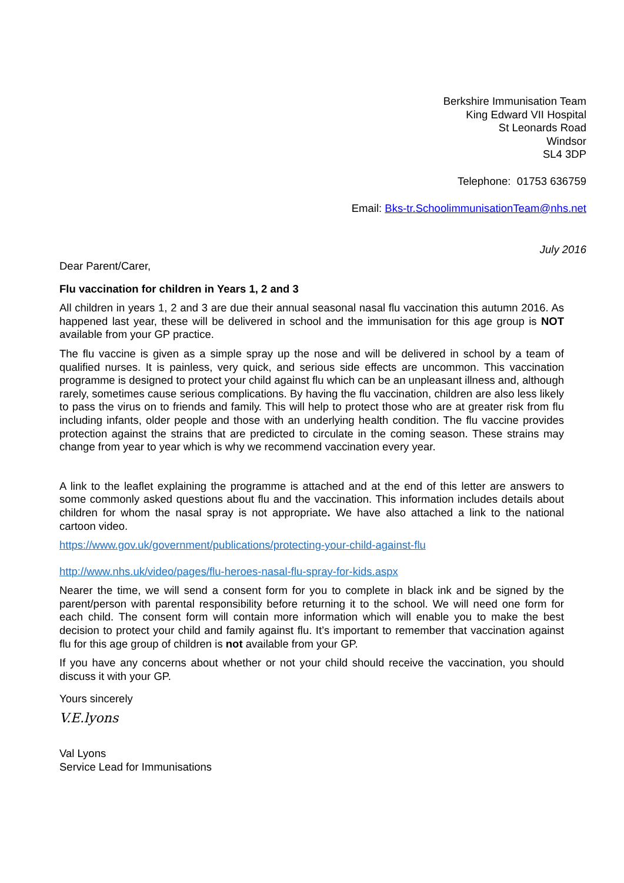Berkshire Immunisation Team
King Edward VII Hospital
St Leonards Road
Windsor
SL4 3DP
Telephone: 01753 636759
Email: Bks-tr.SchoolimmunisationTeam@nhs.net
July 2016
Dear Parent/Carer,
Flu vaccination for children in Years 1, 2 and 3
All children in years 1, 2 and 3 are due their annual seasonal nasal flu vaccination this autumn 2016. As happened last year, these will be delivered in school and the immunisation for this age group is NOT available from your GP practice.
The flu vaccine is given as a simple spray up the nose and will be delivered in school by a team of qualified nurses. It is painless, very quick, and serious side effects are uncommon. This vaccination programme is designed to protect your child against flu which can be an unpleasant illness and, although rarely, sometimes cause serious complications. By having the flu vaccination, children are also less likely to pass the virus on to friends and family. This will help to protect those who are at greater risk from flu including infants, older people and those with an underlying health condition. The flu vaccine provides protection against the strains that are predicted to circulate in the coming season. These strains may change from year to year which is why we recommend vaccination every year.
A link to the leaflet explaining the programme is attached and at the end of this letter are answers to some commonly asked questions about flu and the vaccination. This information includes details about children for whom the nasal spray is not appropriate. We have also attached a link to the national cartoon video.
https://www.gov.uk/government/publications/protecting-your-child-against-flu
http://www.nhs.uk/video/pages/flu-heroes-nasal-flu-spray-for-kids.aspx
Nearer the time, we will send a consent form for you to complete in black ink and be signed by the parent/person with parental responsibility before returning it to the school. We will need one form for each child. The consent form will contain more information which will enable you to make the best decision to protect your child and family against flu. It’s important to remember that vaccination against flu for this age group of children is not available from your GP.
If you have any concerns about whether or not your child should receive the vaccination, you should discuss it with your GP.
Yours sincerely
V.E.lyons
Val Lyons
Service Lead for Immunisations